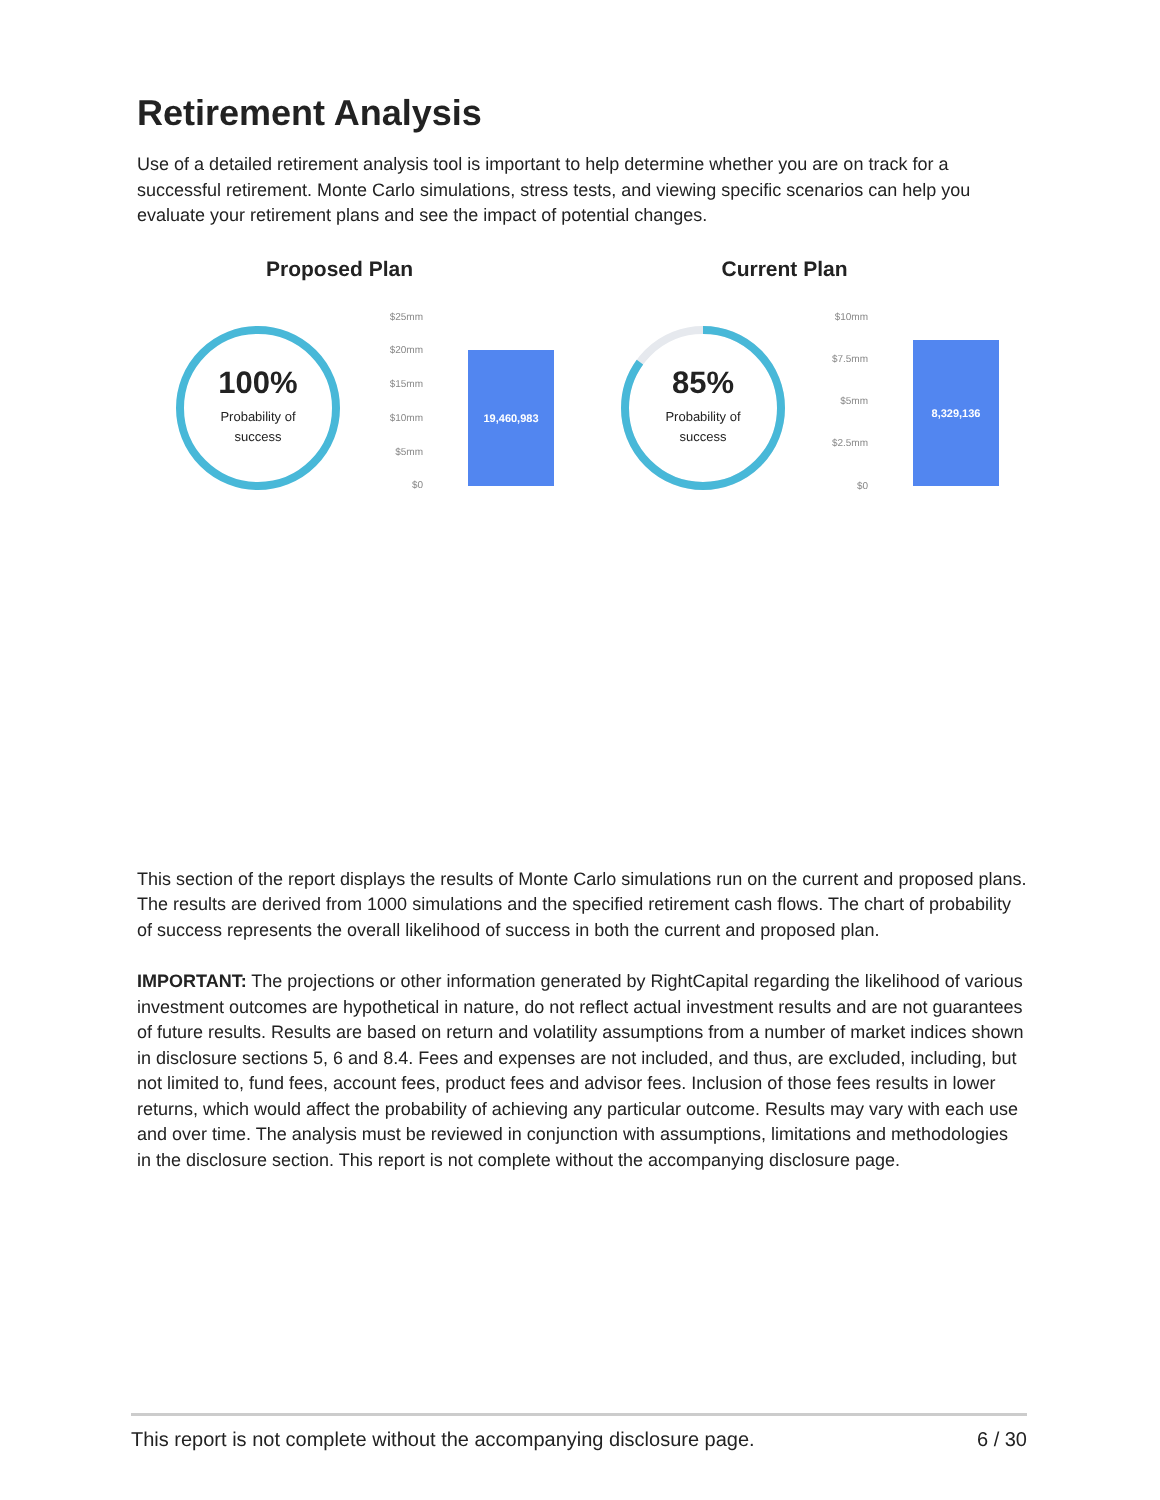Retirement Analysis
Use of a detailed retirement analysis tool is important to help determine whether you are on track for a successful retirement. Monte Carlo simulations, stress tests, and viewing specific scenarios can help you evaluate your retirement plans and see the impact of potential changes.
Proposed Plan
100%
Probability of
success
$25mm
$20mm
$15mm
$10mm
$5mm
$0
19,460,983
Current Plan
85%
Probability of
success
$10mm
$7.5mm
$5mm
$2.5mm
$0
8,329,136
This section of the report displays the results of Monte Carlo simulations run on the current and proposed plans. The results are derived from 1000 simulations and the specified retirement cash flows. The chart of probability of success represents the overall likelihood of success in both the current and proposed plan.
IMPORTANT: The projections or other information generated by RightCapital regarding the likelihood of various investment outcomes are hypothetical in nature, do not reflect actual investment results and are not guarantees of future results. Results are based on return and volatility assumptions from a number of market indices shown in disclosure sections 5, 6 and 8.4. Fees and expenses are not included, and thus, are excluded, including, but not limited to, fund fees, account fees, product fees and advisor fees. Inclusion of those fees results in lower returns, which would affect the probability of achieving any particular outcome. Results may vary with each use and over time. The analysis must be reviewed in conjunction with assumptions, limitations and methodologies in the disclosure section. This report is not complete without the accompanying disclosure page.
This report is not complete without the accompanying disclosure page. 6 / 30